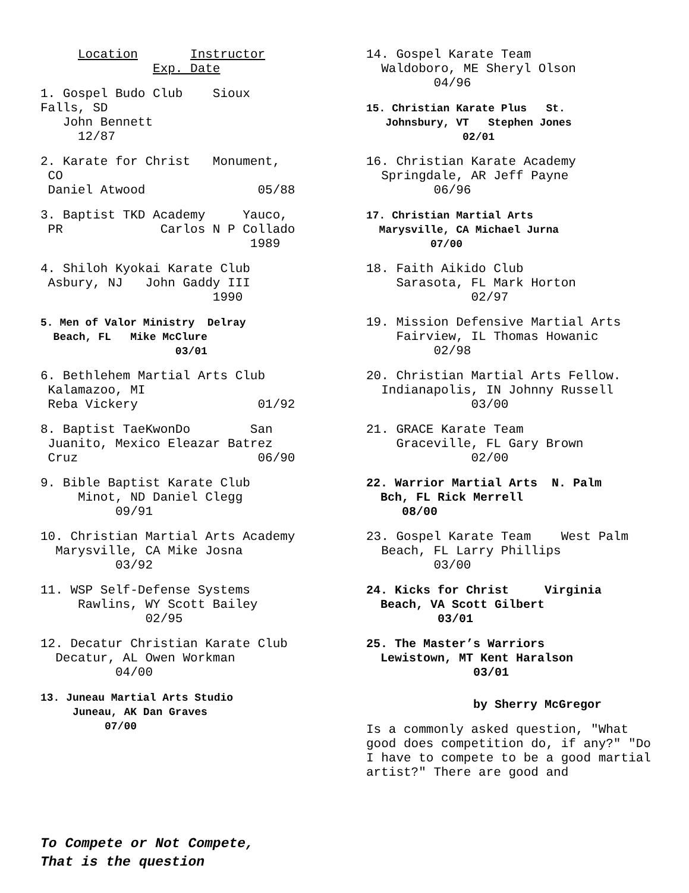Location Instructor Exp. Date
1. Gospel Budo Club Sioux Falls, SD John Bennett 12/87
2. Karate for Christ Monument, CO Daniel Atwood 05/88
3. Baptist TKD Academy Yauco, PR Carlos N P Collado 1989
4. Shiloh Kyokai Karate Club Asbury, NJ John Gaddy III 1990
5. Men of Valor Ministry Delray Beach, FL Mike McClure 03/01
6. Bethlehem Martial Arts Club Kalamazoo, MI Reba Vickery 01/92
8. Baptist TaeKwonDo San Juanito, Mexico Eleazar Batrez Cruz 06/90
9. Bible Baptist Karate Club Minot, ND Daniel Clegg 09/91
10. Christian Martial Arts Academy Marysville, CA Mike Josna 03/92
11. WSP Self-Defense Systems Rawlins, WY Scott Bailey 02/95
12. Decatur Christian Karate Club Decatur, AL Owen Workman 04/00
13. Juneau Martial Arts Studio Juneau, AK Dan Graves 07/00
To Compete or Not Compete, That is the question
14. Gospel Karate Team Waldoboro, ME Sheryl Olson 04/96
15. Christian Karate Plus St. Johnsbury, VT Stephen Jones 02/01
16. Christian Karate Academy Springdale, AR Jeff Payne 06/96
17. Christian Martial Arts Marysville, CA Michael Jurna 07/00
18. Faith Aikido Club Sarasota, FL Mark Horton 02/97
19. Mission Defensive Martial Arts Fairview, IL Thomas Howanic 02/98
20. Christian Martial Arts Fellow. Indianapolis, IN Johnny Russell 03/00
21. GRACE Karate Team Graceville, FL Gary Brown 02/00
22. Warrior Martial Arts N. Palm Bch, FL Rick Merrell 08/00
23. Gospel Karate Team West Palm Beach, FL Larry Phillips 03/00
24. Kicks for Christ Virginia Beach, VA Scott Gilbert 03/01
25. The Master’s Warriors Lewistown, MT Kent Haralson 03/01
by Sherry McGregor
Is a commonly asked question, "What good does competition do, if any?" "Do I have to compete to be a good martial artist?" There are good and